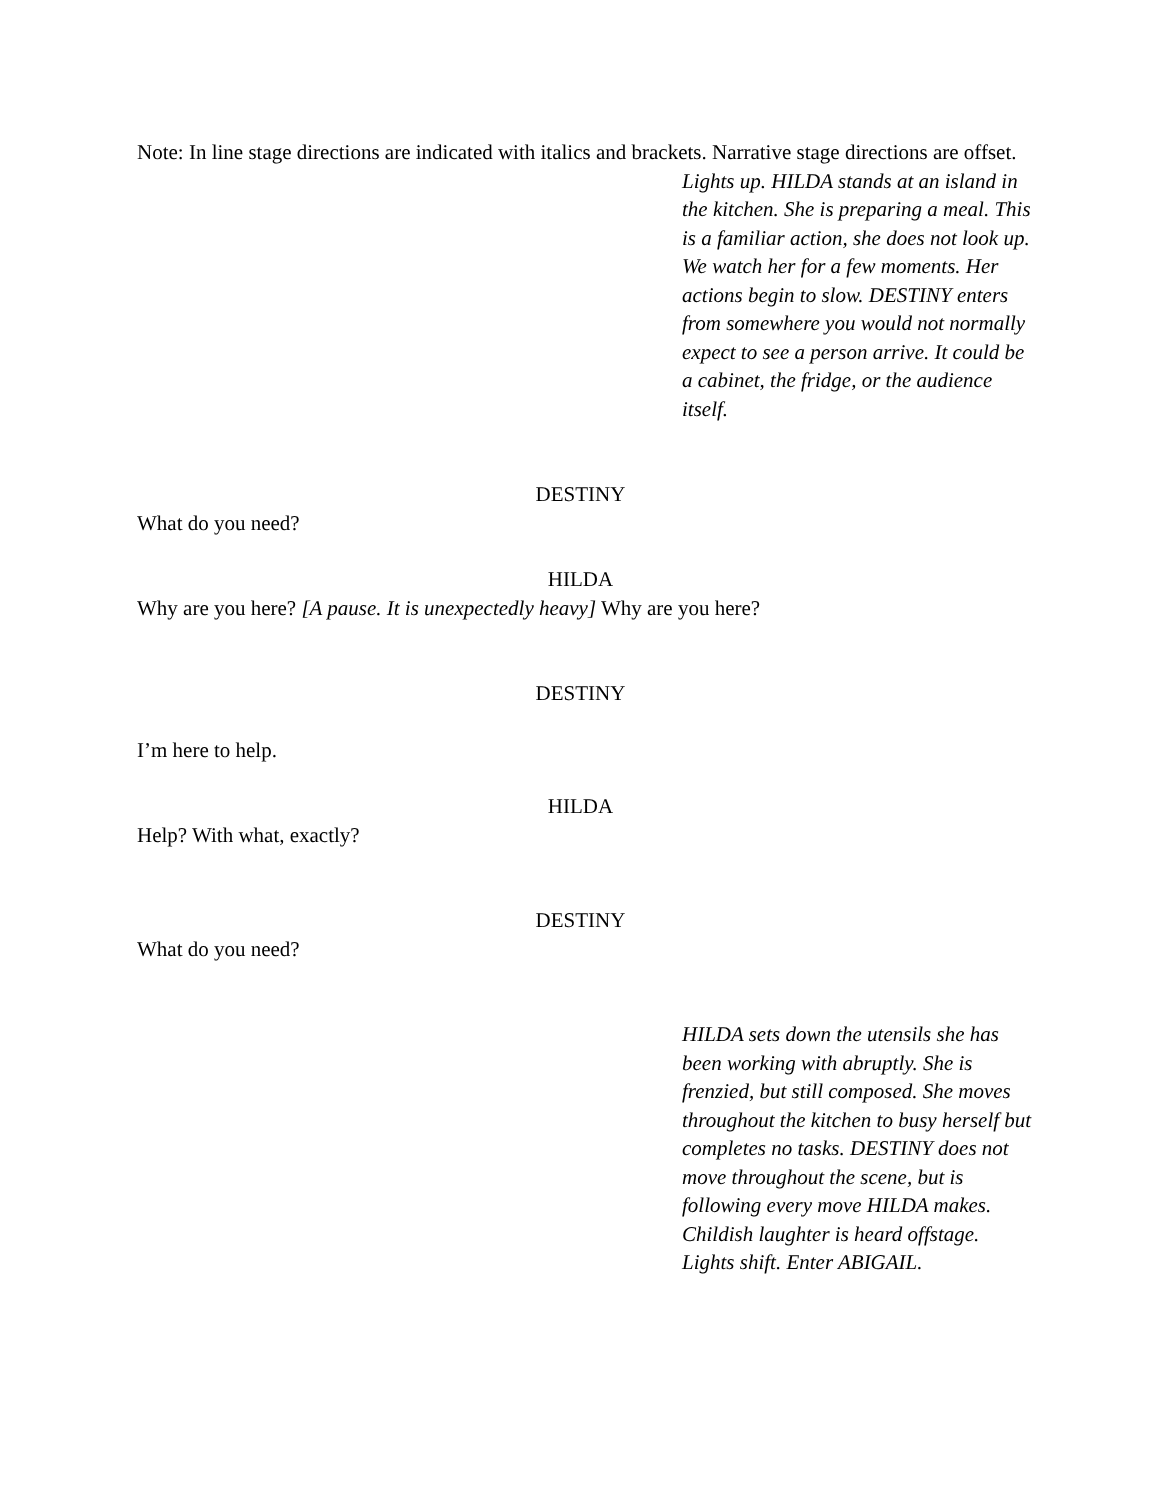Note: In line stage directions are indicated with italics and brackets. Narrative stage directions are offset.
Lights up. HILDA stands at an island in the kitchen. She is preparing a meal. This is a familiar action, she does not look up. We watch her for a few moments. Her actions begin to slow. DESTINY enters from somewhere you would not normally expect to see a person arrive. It could be a cabinet, the fridge, or the audience itself.
DESTINY
What do you need?
HILDA
Why are you here? [A pause. It is unexpectedly heavy] Why are you here?
DESTINY
I’m here to help.
HILDA
Help? With what, exactly?
DESTINY
What do you need?
HILDA sets down the utensils she has been working with abruptly. She is frenzied, but still composed. She moves throughout the kitchen to busy herself but completes no tasks. DESTINY does not move throughout the scene, but is following every move HILDA makes. Childish laughter is heard offstage. Lights shift. Enter ABIGAIL.